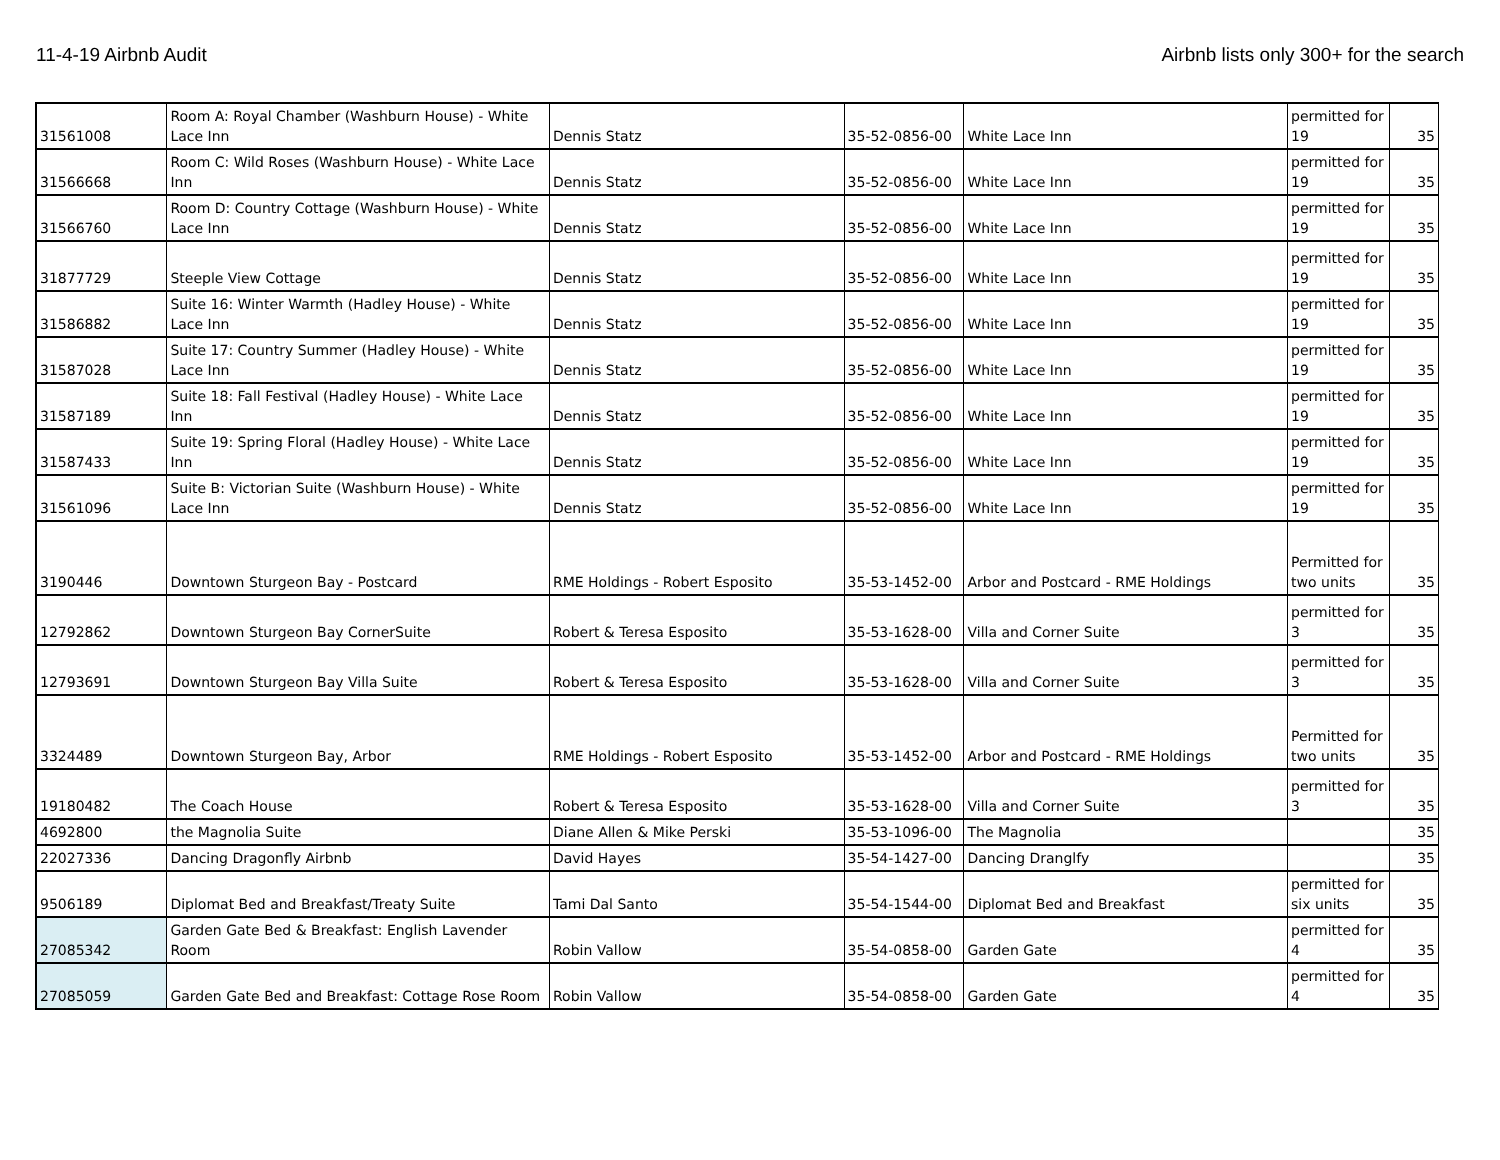11-4-19 Airbnb Audit Airbnb lists only 300+ for the search
| 31561008 | Room A: Royal Chamber (Washburn House) - White Lace Inn | Dennis Statz | 35-52-0856-00 | White Lace Inn | permitted for 19 | 35 |
| 31566668 | Room C: Wild Roses (Washburn House) - White Lace Inn | Dennis Statz | 35-52-0856-00 | White Lace Inn | permitted for 19 | 35 |
| 31566760 | Room D: Country Cottage (Washburn House) - White Lace Inn | Dennis Statz | 35-52-0856-00 | White Lace Inn | permitted for 19 | 35 |
| 31877729 | Steeple View Cottage | Dennis Statz | 35-52-0856-00 | White Lace Inn | permitted for 19 | 35 |
| 31586882 | Suite 16: Winter Warmth (Hadley House) - White Lace Inn | Dennis Statz | 35-52-0856-00 | White Lace Inn | permitted for 19 | 35 |
| 31587028 | Suite 17: Country Summer (Hadley House) - White Lace Inn | Dennis Statz | 35-52-0856-00 | White Lace Inn | permitted for 19 | 35 |
| 31587189 | Suite 18: Fall Festival (Hadley House) - White Lace Inn | Dennis Statz | 35-52-0856-00 | White Lace Inn | permitted for 19 | 35 |
| 31587433 | Suite 19: Spring Floral (Hadley House) - White Lace Inn | Dennis Statz | 35-52-0856-00 | White Lace Inn | permitted for 19 | 35 |
| 31561096 | Suite B: Victorian Suite (Washburn House) - White Lace Inn | Dennis Statz | 35-52-0856-00 | White Lace Inn | permitted for 19 | 35 |
| 3190446 | Downtown Sturgeon Bay - Postcard | RME Holdings - Robert Esposito | 35-53-1452-00 | Arbor and Postcard - RME Holdings | Permitted for two units | 35 |
| 12792862 | Downtown Sturgeon Bay CornerSuite | Robert & Teresa Esposito | 35-53-1628-00 | Villa and Corner Suite | permitted for 3 | 35 |
| 12793691 | Downtown Sturgeon Bay Villa Suite | Robert & Teresa Esposito | 35-53-1628-00 | Villa and Corner Suite | permitted for 3 | 35 |
| 3324489 | Downtown Sturgeon Bay, Arbor | RME Holdings - Robert Esposito | 35-53-1452-00 | Arbor and Postcard - RME Holdings | Permitted for two units | 35 |
| 19180482 | The Coach House | Robert & Teresa Esposito | 35-53-1628-00 | Villa and Corner Suite | permitted for 3 | 35 |
| 4692800 | the Magnolia Suite | Diane Allen & Mike Perski | 35-53-1096-00 | The Magnolia | | 35 |
| 22027336 | Dancing Dragonfly Airbnb | David Hayes | 35-54-1427-00 | Dancing Dranglfy | | 35 |
| 9506189 | Diplomat Bed and Breakfast/Treaty Suite | Tami Dal Santo | 35-54-1544-00 | Diplomat Bed and Breakfast | permitted for six units | 35 |
| 27085342 | Garden Gate Bed & Breakfast: English Lavender Room | Robin Vallow | 35-54-0858-00 | Garden Gate | permitted for 4 | 35 |
| 27085059 | Garden Gate Bed and Breakfast: Cottage Rose Room | Robin Vallow | 35-54-0858-00 | Garden Gate | permitted for 4 | 35 |